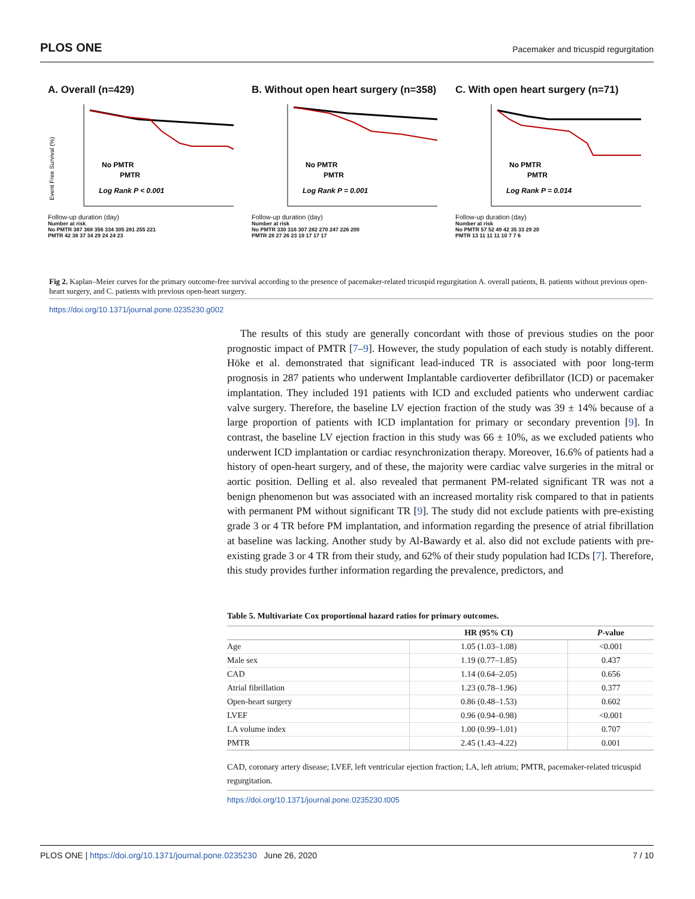PLOS ONE Pacemaker and tricuspid regurgitation
A. Overall (n=429)
No PMTR
PMTR
Log Rank P < 0.001
Event Free Survival (%)
Follow-up duration (day)
Number at risk
No PMTR 387 368 356 334 305 281 255 221
PMTR 42 38 37 34 29 24 24 23
B. Without open heart surgery (n=358)
No PMTR
PMTR
Log Rank P = 0.001
Follow-up duration (day)
Number at risk
No PMTR 330 316 307 282 270 247 226 200
PMTR 28 27 26 23 19 17 17 17
C. With open heart surgery (n=71)
No PMTR
PMTR
Log Rank P = 0.014
Follow-up duration (day)
Number at risk
No PMTR 57 52 49 42 35 33 29 20
PMTR 13 11 11 11 10 7 7 6
Fig 2. Kaplan–Meier curves for the primary outcome-free survival according to the presence of pacemaker-related tricuspid regurgitation A. overall patients, B. patients without previous open-heart surgery, and C. patients with previous open-heart surgery.
https://doi.org/10.1371/journal.pone.0235230.g002
The results of this study are generally concordant with those of previous studies on the poor prognostic impact of PMTR [7–9]. However, the study population of each study is notably different. Höke et al. demonstrated that significant lead-induced TR is associated with poor long-term prognosis in 287 patients who underwent Implantable cardioverter defibrillator (ICD) or pacemaker implantation. They included 191 patients with ICD and excluded patients who underwent cardiac valve surgery. Therefore, the baseline LV ejection fraction of the study was 39 ± 14% because of a large proportion of patients with ICD implantation for primary or secondary prevention [9]. In contrast, the baseline LV ejection fraction in this study was 66 ± 10%, as we excluded patients who underwent ICD implantation or cardiac resynchronization therapy. Moreover, 16.6% of patients had a history of open-heart surgery, and of these, the majority were cardiac valve surgeries in the mitral or aortic position. Delling et al. also revealed that permanent PM-related significant TR was not a benign phenomenon but was associated with an increased mortality risk compared to that in patients with permanent PM without significant TR [9]. The study did not exclude patients with pre-existing grade 3 or 4 TR before PM implantation, and information regarding the presence of atrial fibrillation at baseline was lacking. Another study by Al-Bawardy et al. also did not exclude patients with pre-existing grade 3 or 4 TR from their study, and 62% of their study population had ICDs [7]. Therefore, this study provides further information regarding the prevalence, predictors, and
Table 5. Multivariate Cox proportional hazard ratios for primary outcomes.
| | HR (95% CI) | P -value |
| --- | --- | --- |
| Age | 1.05 (1.03–1.08) | <0.001 |
| Male sex | 1.19 (0.77–1.85) | 0.437 |
| CAD | 1.14 (0.64–2.05) | 0.656 |
| Atrial fibrillation | 1.23 (0.78–1.96) | 0.377 |
| Open-heart surgery | 0.86 (0.48–1.53) | 0.602 |
| LVEF | 0.96 (0.94–0.98) | <0.001 |
| LA volume index | 1.00 (0.99–1.01) | 0.707 |
| PMTR | 2.45 (1.43–4.22) | 0.001 |
CAD, coronary artery disease; LVEF, left ventricular ejection fraction; LA, left atrium; PMTR, pacemaker-related tricuspid regurgitation.
https://doi.org/10.1371/journal.pone.0235230.t005
PLOS ONE | https://doi.org/10.1371/journal.pone.0235230 June 26, 2020 7 / 10